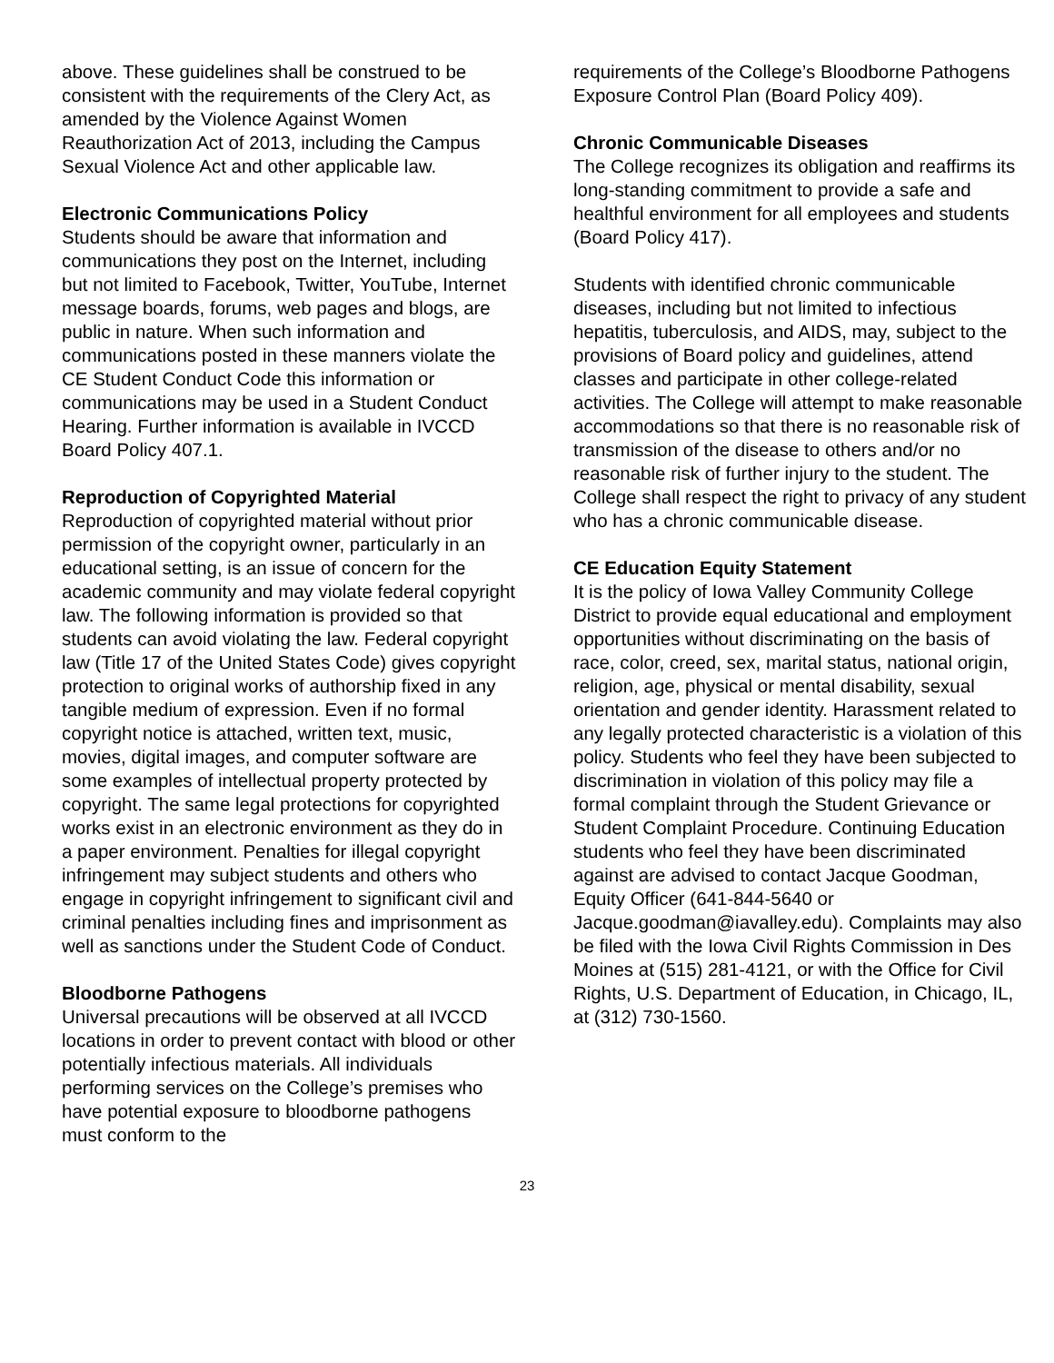above. These guidelines shall be construed to be consistent with the requirements of the Clery Act, as amended by the Violence Against Women Reauthorization Act of 2013, including the Campus Sexual Violence Act and other applicable law.
Electronic Communications Policy
Students should be aware that information and communications they post on the Internet, including but not limited to Facebook, Twitter, YouTube, Internet message boards, forums, web pages and blogs, are public in nature. When such information and communications posted in these manners violate the CE Student Conduct Code this information or communications may be used in a Student Conduct Hearing. Further information is available in IVCCD Board Policy 407.1.
Reproduction of Copyrighted Material
Reproduction of copyrighted material without prior permission of the copyright owner, particularly in an educational setting, is an issue of concern for the academic community and may violate federal copyright law. The following information is provided so that students can avoid violating the law. Federal copyright law (Title 17 of the United States Code) gives copyright protection to original works of authorship fixed in any tangible medium of expression. Even if no formal copyright notice is attached, written text, music, movies, digital images, and computer software are some examples of intellectual property protected by copyright. The same legal protections for copyrighted works exist in an electronic environment as they do in a paper environment. Penalties for illegal copyright infringement may subject students and others who engage in copyright infringement to significant civil and criminal penalties including fines and imprisonment as well as sanctions under the Student Code of Conduct.
Bloodborne Pathogens
Universal precautions will be observed at all IVCCD locations in order to prevent contact with blood or other potentially infectious materials. All individuals performing services on the College’s premises who have potential exposure to bloodborne pathogens must conform to the
requirements of the College’s Bloodborne Pathogens Exposure Control Plan (Board Policy 409).
Chronic Communicable Diseases
The College recognizes its obligation and reaffirms its long-standing commitment to provide a safe and healthful environment for all employees and students (Board Policy 417).
Students with identified chronic communicable diseases, including but not limited to infectious hepatitis, tuberculosis, and AIDS, may, subject to the provisions of Board policy and guidelines, attend classes and participate in other college-related activities. The College will attempt to make reasonable accommodations so that there is no reasonable risk of transmission of the disease to others and/or no reasonable risk of further injury to the student. The College shall respect the right to privacy of any student who has a chronic communicable disease.
CE Education Equity Statement
It is the policy of Iowa Valley Community College District to provide equal educational and employment opportunities without discriminating on the basis of race, color, creed, sex, marital status, national origin, religion, age, physical or mental disability, sexual orientation and gender identity. Harassment related to any legally protected characteristic is a violation of this policy. Students who feel they have been subjected to discrimination in violation of this policy may file a formal complaint through the Student Grievance or Student Complaint Procedure. Continuing Education students who feel they have been discriminated against are advised to contact Jacque Goodman, Equity Officer (641-844-5640 or Jacque.goodman@iavalley.edu). Complaints may also be filed with the Iowa Civil Rights Commission in Des Moines at (515) 281-4121, or with the Office for Civil Rights, U.S. Department of Education, in Chicago, IL, at (312) 730-1560.
23